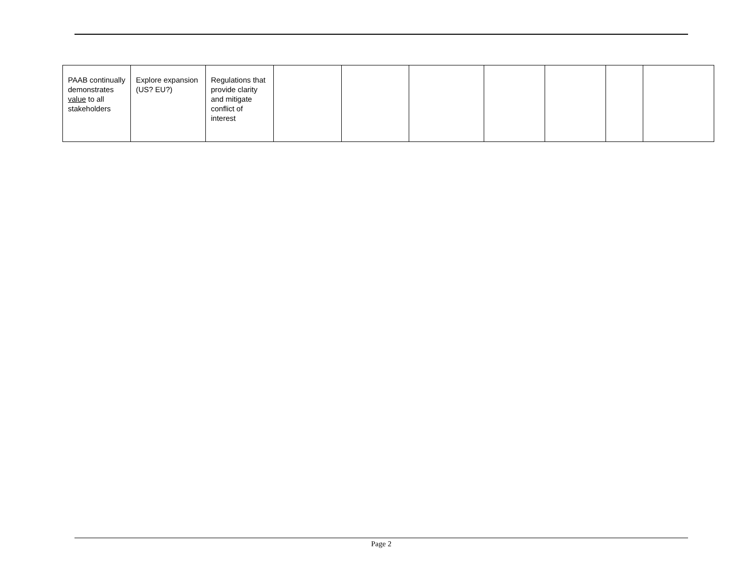| PAAB continually demonstrates value to all stakeholders | Explore expansion (US? EU?) | Regulations that provide clarity and mitigate conflict of interest | | | | | | | |
Page 2